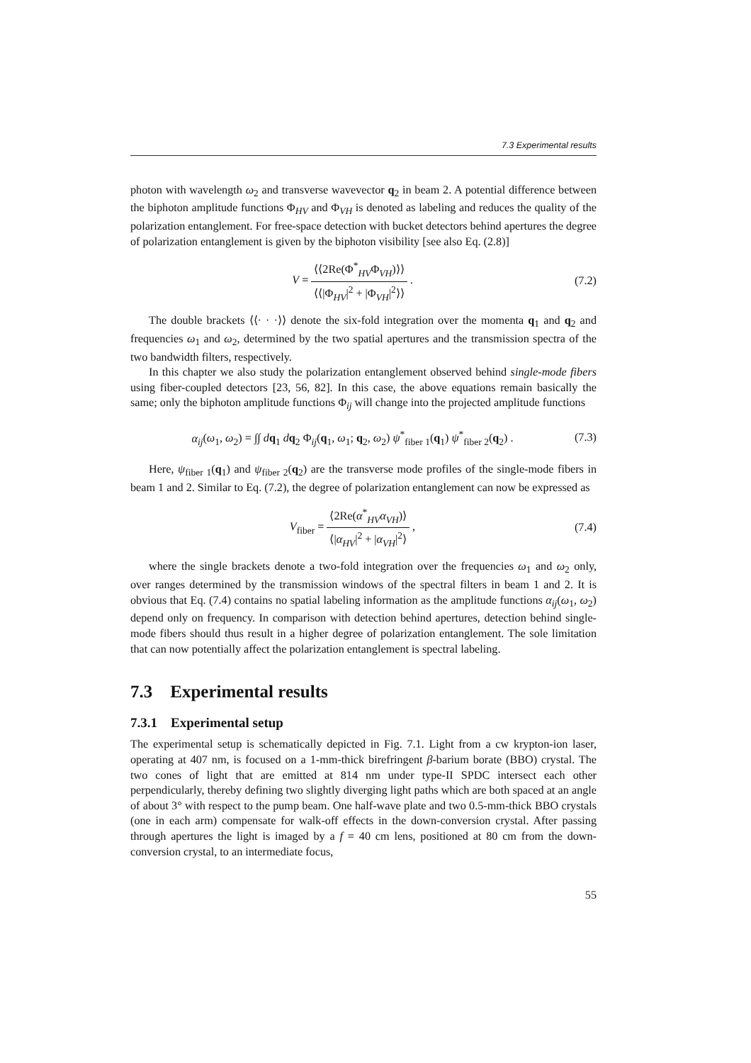7.3 Experimental results
photon with wavelength ω<sub>2</sub> and transverse wavevector q<sub>2</sub> in beam 2. A potential difference between the biphoton amplitude functions Φ<sub>HV</sub> and Φ<sub>VH</sub> is denoted as labeling and reduces the quality of the polarization entanglement. For free-space detection with bucket detectors behind apertures the degree of polarization entanglement is given by the biphoton visibility [see also Eq. (2.8)]
V = ⟨⟨2Re(Φ<sup>*</sup><sub>HV</sub>Φ<sub>VH</sub>)⟩⟩ ⟨⟨|Φ<sub>HV</sub>|<sup>2</sup> + |Φ<sub>VH</sub>|<sup>2</sup>⟩⟩ .
(7.2)
The double brackets ⟨⟨· · ·⟩⟩ denote the six-fold integration over the momenta q<sub>1</sub> and q<sub>2</sub> and frequencies ω<sub>1</sub> and ω<sub>2</sub>, determined by the two spatial apertures and the transmission spectra of the two bandwidth filters, respectively.
In this chapter we also study the polarization entanglement observed behind single-mode fibers using fiber-coupled detectors [23, 56, 82]. In this case, the above equations remain basically the same; only the biphoton amplitude functions Φ<sub>ij</sub> will change into the projected amplitude functions
α<sub>ij</sub>(ω<sub>1</sub>, ω<sub>2</sub>) = ∫∫ dq<sub>1</sub> dq<sub>2</sub> Φ<sub>ij</sub>(q<sub>1</sub>, ω<sub>1</sub>; q<sub>2</sub>, ω<sub>2</sub>) ψ<sup>*</sup><sub>fiber 1</sub>(q<sub>1</sub>) ψ<sup>*</sup><sub>fiber 2</sub>(q<sub>2</sub>) .
(7.3)
Here, ψ<sub>fiber 1</sub>(q<sub>1</sub>) and ψ<sub>fiber 2</sub>(q<sub>2</sub>) are the transverse mode profiles of the single-mode fibers in beam 1 and 2. Similar to Eq. (7.2), the degree of polarization entanglement can now be expressed as
V<sub>fiber</sub> = ⟨2Re(α<sup>*</sup><sub>HV</sub>α<sub>VH</sub>)⟩ ⟨|α<sub>HV</sub>|<sup>2</sup> + |α<sub>VH</sub>|<sup>2</sup>⟩ ,
(7.4)
where the single brackets denote a two-fold integration over the frequencies ω<sub>1</sub> and ω<sub>2</sub> only, over ranges determined by the transmission windows of the spectral filters in beam 1 and 2. It is obvious that Eq. (7.4) contains no spatial labeling information as the amplitude functions α<sub>ij</sub>(ω<sub>1</sub>, ω<sub>2</sub>) depend only on frequency. In comparison with detection behind apertures, detection behind single-mode fibers should thus result in a higher degree of polarization entanglement. The sole limitation that can now potentially affect the polarization entanglement is spectral labeling.
7.3 Experimental results
7.3.1 Experimental setup
The experimental setup is schematically depicted in Fig. 7.1. Light from a cw krypton-ion laser, operating at 407 nm, is focused on a 1-mm-thick birefringent β-barium borate (BBO) crystal. The two cones of light that are emitted at 814 nm under type-II SPDC intersect each other perpendicularly, thereby defining two slightly diverging light paths which are both spaced at an angle of about 3° with respect to the pump beam. One half-wave plate and two 0.5-mm-thick BBO crystals (one in each arm) compensate for walk-off effects in the down-conversion crystal. After passing through apertures the light is imaged by a f = 40 cm lens, positioned at 80 cm from the down-conversion crystal, to an intermediate focus,
55